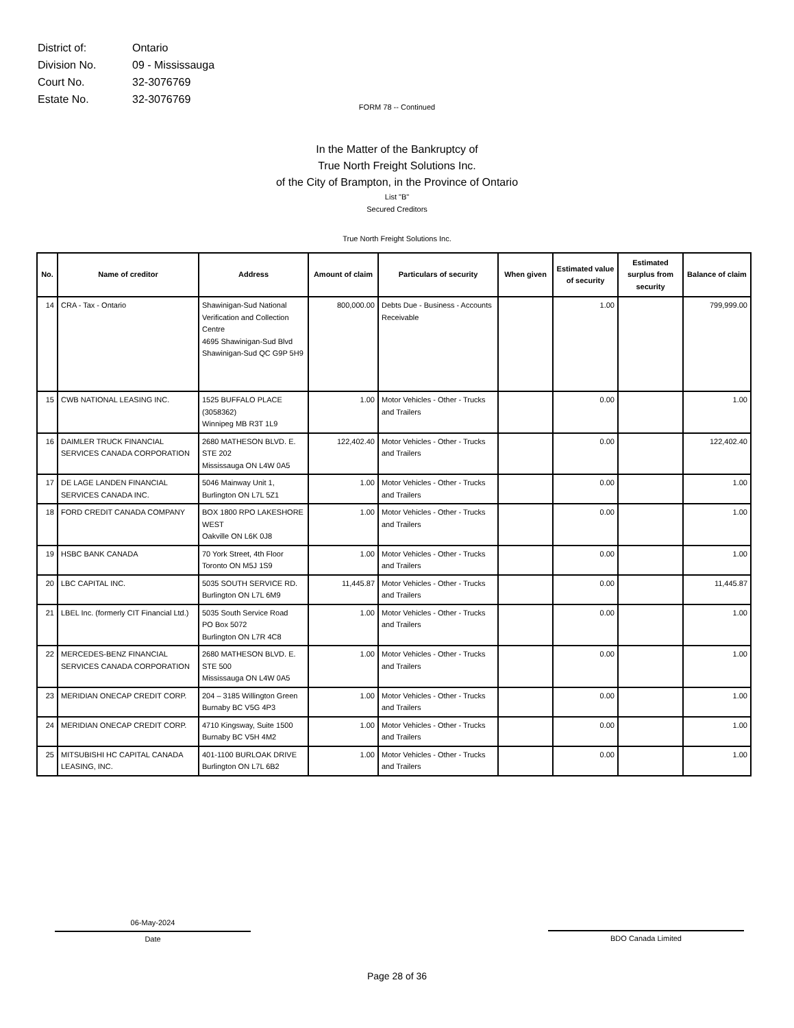| District of: | Ontario |
| Division No. | 09 - Mississauga |
| Court No. | 32-3076769 |
| Estate No. | 32-3076769 |
FORM 78 -- Continued
In the Matter of the Bankruptcy of
True North Freight Solutions Inc.
of the City of Brampton, in the Province of Ontario
List "B"
Secured Creditors
True North Freight Solutions Inc.
| No. | Name of creditor | Address | Amount of claim | Particulars of security | When given | Estimated value of security | Estimated surplus from security | Balance of claim |
| --- | --- | --- | --- | --- | --- | --- | --- | --- |
| 14 | CRA - Tax - Ontario | Shawinigan-Sud National Verification and Collection Centre 4695 Shawinigan-Sud Blvd Shawinigan-Sud QC G9P 5H9 | 800,000.00 | Debts Due - Business - Accounts Receivable | | 1.00 | | 799,999.00 |
| 15 | CWB NATIONAL LEASING INC. | 1525 BUFFALO PLACE (3058362) Winnipeg MB R3T 1L9 | 1.00 | Motor Vehicles - Other - Trucks and Trailers | | 0.00 | | 1.00 |
| 16 | DAIMLER TRUCK FINANCIAL SERVICES CANADA CORPORATION | 2680 MATHESON BLVD. E. STE 202 Mississauga ON L4W 0A5 | 122,402.40 | Motor Vehicles - Other - Trucks and Trailers | | 0.00 | | 122,402.40 |
| 17 | DE LAGE LANDEN FINANCIAL SERVICES CANADA INC. | 5046 Mainway Unit 1, Burlington ON L7L 5Z1 | 1.00 | Motor Vehicles - Other - Trucks and Trailers | | 0.00 | | 1.00 |
| 18 | FORD CREDIT CANADA COMPANY | BOX 1800 RPO LAKESHORE WEST Oakville ON L6K 0J8 | 1.00 | Motor Vehicles - Other - Trucks and Trailers | | 0.00 | | 1.00 |
| 19 | HSBC BANK CANADA | 70 York Street, 4th Floor Toronto ON M5J 1S9 | 1.00 | Motor Vehicles - Other - Trucks and Trailers | | 0.00 | | 1.00 |
| 20 | LBC CAPITAL INC. | 5035 SOUTH SERVICE RD. Burlington ON L7L 6M9 | 11,445.87 | Motor Vehicles - Other - Trucks and Trailers | | 0.00 | | 11,445.87 |
| 21 | LBEL Inc. (formerly CIT Financial Ltd.) | 5035 South Service Road PO Box 5072 Burlington ON L7R 4C8 | 1.00 | Motor Vehicles - Other - Trucks and Trailers | | 0.00 | | 1.00 |
| 22 | MERCEDES-BENZ FINANCIAL SERVICES CANADA CORPORATION | 2680 MATHESON BLVD. E. STE 500 Mississauga ON L4W 0A5 | 1.00 | Motor Vehicles - Other - Trucks and Trailers | | 0.00 | | 1.00 |
| 23 | MERIDIAN ONECAP CREDIT CORP. | 204 – 3185 Willington Green Burnaby BC V5G 4P3 | 1.00 | Motor Vehicles - Other - Trucks and Trailers | | 0.00 | | 1.00 |
| 24 | MERIDIAN ONECAP CREDIT CORP. | 4710 Kingsway, Suite 1500 Burnaby BC V5H 4M2 | 1.00 | Motor Vehicles - Other - Trucks and Trailers | | 0.00 | | 1.00 |
| 25 | MITSUBISHI HC CAPITAL CANADA LEASING, INC. | 401-1100 BURLOAK DRIVE Burlington ON L7L 6B2 | 1.00 | Motor Vehicles - Other - Trucks and Trailers | | 0.00 | | 1.00 |
06-May-2024
Date
BDO Canada Limited
Page 28 of 36